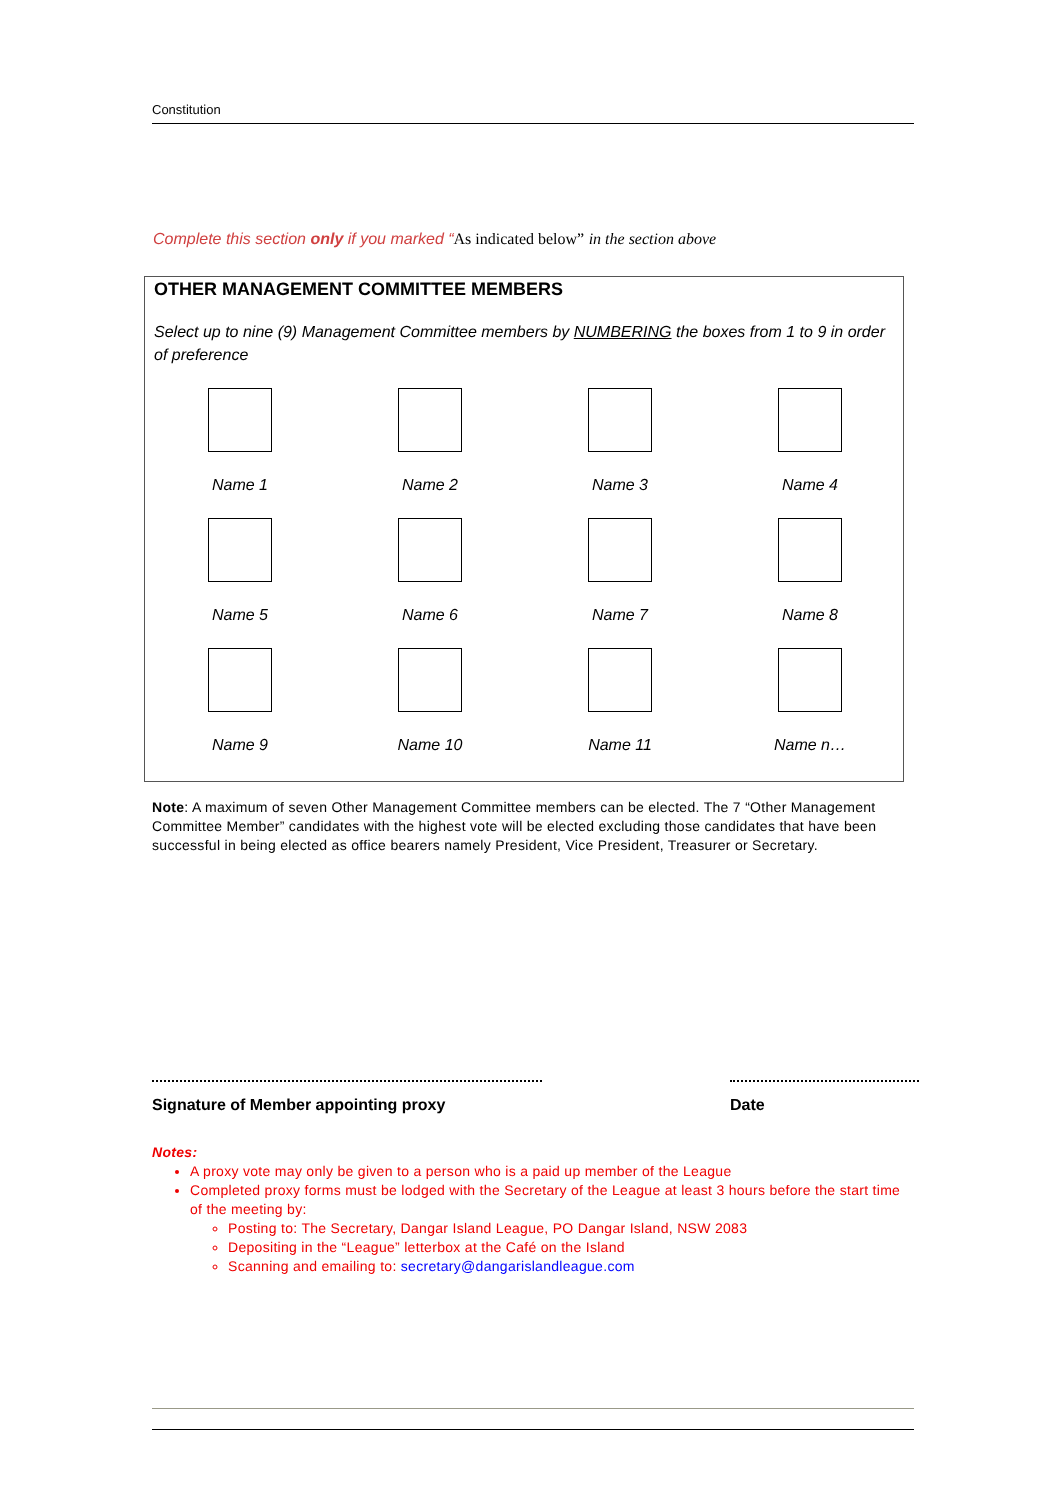Constitution
Complete this section only if you marked “As indicated below” in the section above
OTHER MANAGEMENT COMMITTEE MEMBERS
Select up to nine (9) Management Committee members by NUMBERING the boxes from 1 to 9 in order of preference
Name 1
Name 2
Name 3
Name 4
Name 5
Name 6
Name 7
Name 8
Name 9
Name 10
Name 11
Name n…
Note: A maximum of seven Other Management Committee members can be elected. The 7 “Other Management Committee Member” candidates with the highest vote will be elected excluding those candidates that have been successful in being elected as office bearers namely President, Vice President, Treasurer or Secretary.
Signature of Member appointing proxy Date
Notes:
A proxy vote may only be given to a person who is a paid up member of the League
Completed proxy forms must be lodged with the Secretary of the League at least 3 hours before the start time of the meeting by:
Posting to: The Secretary, Dangar Island League, PO Dangar Island, NSW 2083
Depositing in the “League” letterbox at the Café on the Island
Scanning and emailing to: secretary@dangarislandleague.com